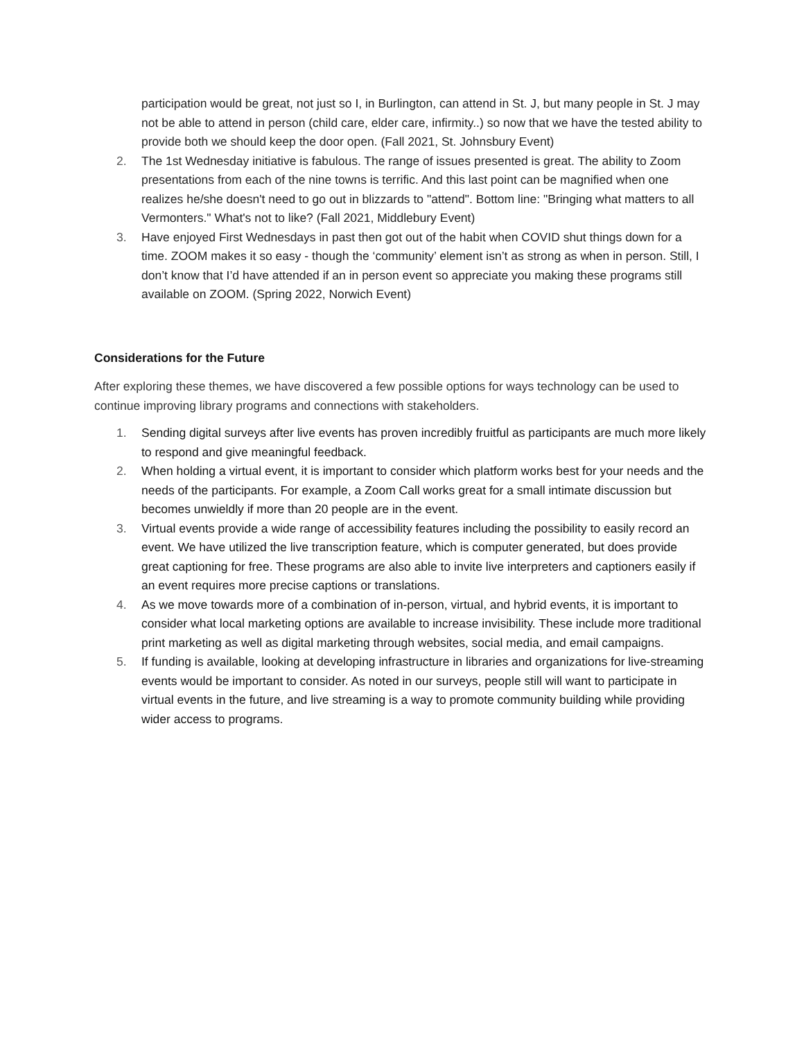participation would be great, not just so I, in Burlington, can attend in St. J, but many people in St. J may not be able to attend in person (child care, elder care, infirmity..) so now that we have the tested ability to provide both we should keep the door open. (Fall 2021, St. Johnsbury Event)
2. The 1st Wednesday initiative is fabulous. The range of issues presented is great. The ability to Zoom presentations from each of the nine towns is terrific. And this last point can be magnified when one realizes he/she doesn't need to go out in blizzards to "attend". Bottom line: "Bringing what matters to all Vermonters." What's not to like? (Fall 2021, Middlebury Event)
3. Have enjoyed First Wednesdays in past then got out of the habit when COVID shut things down for a time. ZOOM makes it so easy - though the ‘community’ element isn’t as strong as when in person. Still, I don’t know that I’d have attended if an in person event so appreciate you making these programs still available on ZOOM. (Spring 2022, Norwich Event)
Considerations for the Future
After exploring these themes, we have discovered a few possible options for ways technology can be used to continue improving library programs and connections with stakeholders.
1. Sending digital surveys after live events has proven incredibly fruitful as participants are much more likely to respond and give meaningful feedback.
2. When holding a virtual event, it is important to consider which platform works best for your needs and the needs of the participants. For example, a Zoom Call works great for a small intimate discussion but becomes unwieldly if more than 20 people are in the event.
3. Virtual events provide a wide range of accessibility features including the possibility to easily record an event. We have utilized the live transcription feature, which is computer generated, but does provide great captioning for free. These programs are also able to invite live interpreters and captioners easily if an event requires more precise captions or translations.
4. As we move towards more of a combination of in-person, virtual, and hybrid events, it is important to consider what local marketing options are available to increase invisibility. These include more traditional print marketing as well as digital marketing through websites, social media, and email campaigns.
5. If funding is available, looking at developing infrastructure in libraries and organizations for live-streaming events would be important to consider. As noted in our surveys, people still will want to participate in virtual events in the future, and live streaming is a way to promote community building while providing wider access to programs.